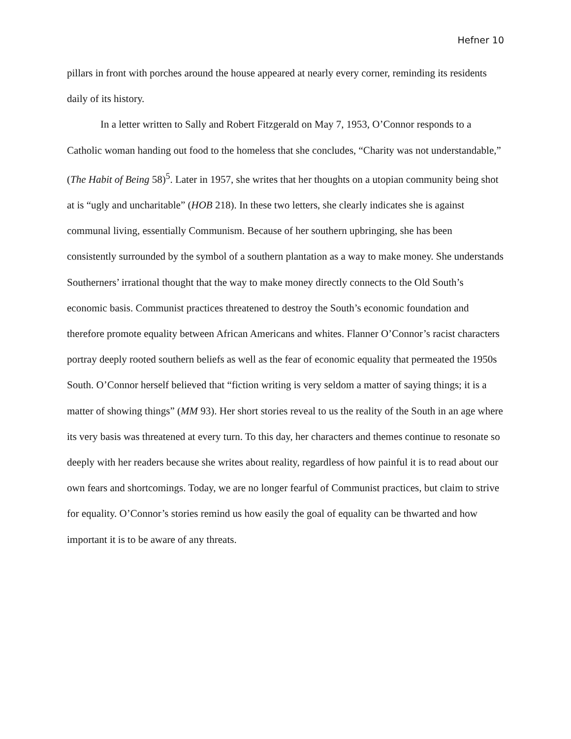Hefner 10
pillars in front with porches around the house appeared at nearly every corner, reminding its residents daily of its history.
In a letter written to Sally and Robert Fitzgerald on May 7, 1953, O’Connor responds to a Catholic woman handing out food to the homeless that she concludes, “Charity was not understandable,” (The Habit of Being 58)<sup>5</sup>. Later in 1957, she writes that her thoughts on a utopian community being shot at is “ugly and uncharitable” (HOB 218). In these two letters, she clearly indicates she is against communal living, essentially Communism. Because of her southern upbringing, she has been consistently surrounded by the symbol of a southern plantation as a way to make money. She understands Southerners’ irrational thought that the way to make money directly connects to the Old South’s economic basis. Communist practices threatened to destroy the South’s economic foundation and therefore promote equality between African Americans and whites. Flanner O’Connor’s racist characters portray deeply rooted southern beliefs as well as the fear of economic equality that permeated the 1950s South. O’Connor herself believed that “fiction writing is very seldom a matter of saying things; it is a matter of showing things” (MM 93). Her short stories reveal to us the reality of the South in an age where its very basis was threatened at every turn. To this day, her characters and themes continue to resonate so deeply with her readers because she writes about reality, regardless of how painful it is to read about our own fears and shortcomings. Today, we are no longer fearful of Communist practices, but claim to strive for equality. O’Connor’s stories remind us how easily the goal of equality can be thwarted and how important it is to be aware of any threats.